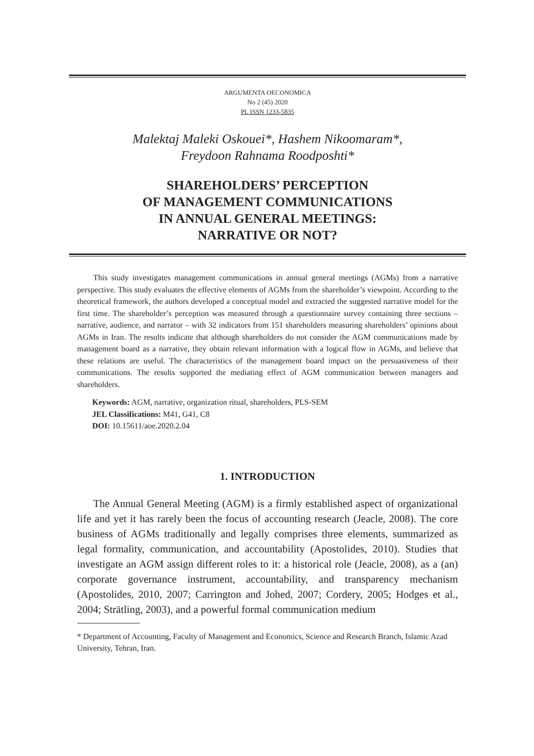ARGUMENTA OECONOMICA
No 2 (45) 2020
PL ISSN 1233-5835
Malektaj Maleki Oskouei*, Hashem Nikoomaram*,
Freydoon Rahnama Roodposhti*
SHAREHOLDERS’ PERCEPTION
OF MANAGEMENT COMMUNICATIONS
IN ANNUAL GENERAL MEETINGS:
NARRATIVE OR NOT?
This study investigates management communications in annual general meetings (AGMs) from a narrative perspective. This study evaluates the effective elements of AGMs from the shareholder’s viewpoint. According to the theoretical framework, the authors developed a conceptual model and extracted the suggested narrative model for the first time. The shareholder’s perception was measured through a questionnaire survey containing three sections – narrative, audience, and narrator – with 32 indicators from 151 shareholders measuring shareholders’ opinions about AGMs in Iran. The results indicate that although shareholders do not consider the AGM communications made by management board as a narrative, they obtain relevant information with a logical flow in AGMs, and believe that these relations are useful. The characteristics of the management board impact on the persuasiveness of their communications. The results supported the mediating effect of AGM communication between managers and shareholders.
Keywords: AGM, narrative, organization ritual, shareholders, PLS-SEM
JEL Classifications: M41, G41, C8
DOI: 10.15611/aoe.2020.2.04
1. INTRODUCTION
The Annual General Meeting (AGM) is a firmly established aspect of organizational life and yet it has rarely been the focus of accounting research (Jeacle, 2008). The core business of AGMs traditionally and legally comprises three elements, summarized as legal formality, communication, and accountability (Apostolides, 2010). Studies that investigate an AGM assign different roles to it: a historical role (Jeacle, 2008), as a (an) corporate governance instrument, accountability, and transparency mechanism (Apostolides, 2010, 2007; Carrington and Johed, 2007; Cordery, 2005; Hodges et al., 2004; Strätling, 2003), and a powerful formal communication medium
* Department of Accounting, Faculty of Management and Economics, Science and Research Branch, Islamic Azad University, Tehran, Iran.